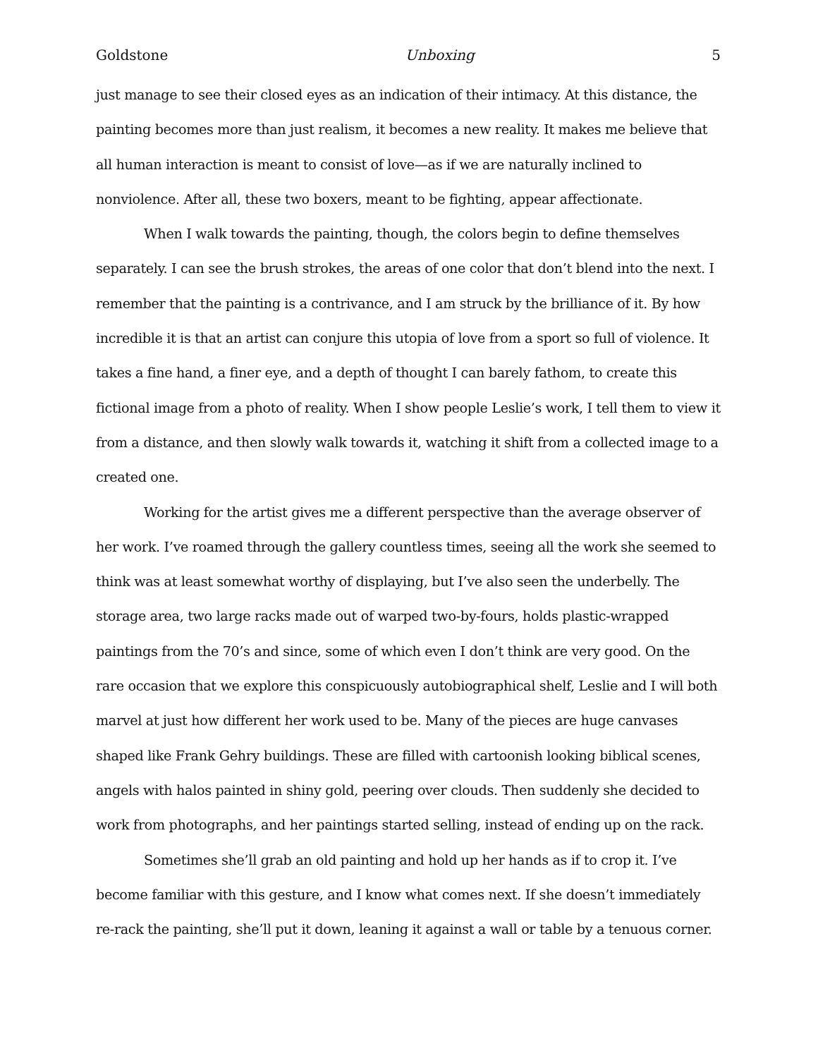Goldstone Unboxing 5
just manage to see their closed eyes as an indication of their intimacy. At this distance, the painting becomes more than just realism, it becomes a new reality. It makes me believe that all human interaction is meant to consist of love—as if we are naturally inclined to nonviolence. After all, these two boxers, meant to be fighting, appear affectionate.
When I walk towards the painting, though, the colors begin to define themselves separately. I can see the brush strokes, the areas of one color that don’t blend into the next. I remember that the painting is a contrivance, and I am struck by the brilliance of it. By how incredible it is that an artist can conjure this utopia of love from a sport so full of violence. It takes a fine hand, a finer eye, and a depth of thought I can barely fathom, to create this fictional image from a photo of reality. When I show people Leslie’s work, I tell them to view it from a distance, and then slowly walk towards it, watching it shift from a collected image to a created one.
Working for the artist gives me a different perspective than the average observer of her work. I’ve roamed through the gallery countless times, seeing all the work she seemed to think was at least somewhat worthy of displaying, but I’ve also seen the underbelly. The storage area, two large racks made out of warped two-by-fours, holds plastic-wrapped paintings from the 70’s and since, some of which even I don’t think are very good. On the rare occasion that we explore this conspicuously autobiographical shelf, Leslie and I will both marvel at just how different her work used to be. Many of the pieces are huge canvases shaped like Frank Gehry buildings. These are filled with cartoonish looking biblical scenes, angels with halos painted in shiny gold, peering over clouds. Then suddenly she decided to work from photographs, and her paintings started selling, instead of ending up on the rack.
Sometimes she’ll grab an old painting and hold up her hands as if to crop it. I’ve become familiar with this gesture, and I know what comes next. If she doesn’t immediately re-rack the painting, she’ll put it down, leaning it against a wall or table by a tenuous corner.